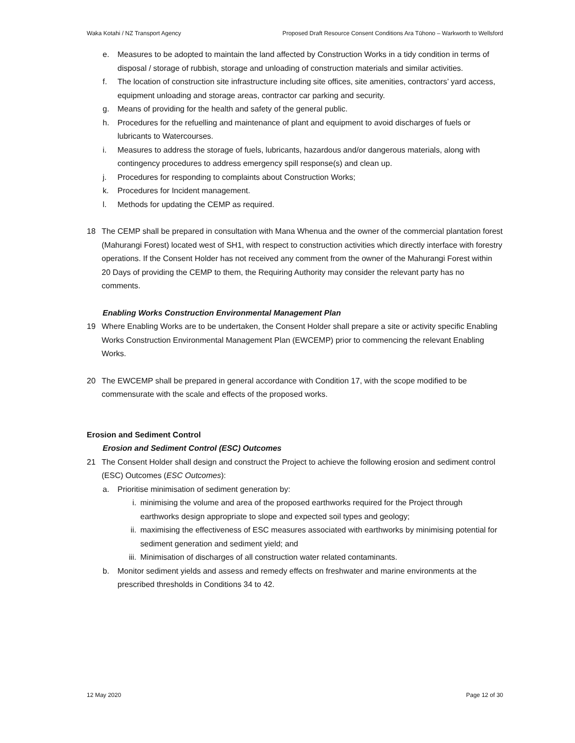Waka Kotahi / NZ Transport Agency Proposed Draft Resource Consent Conditions Ara Tūhono – Warkworth to Wellsford
e. Measures to be adopted to maintain the land affected by Construction Works in a tidy condition in terms of disposal / storage of rubbish, storage and unloading of construction materials and similar activities.
f. The location of construction site infrastructure including site offices, site amenities, contractors’ yard access, equipment unloading and storage areas, contractor car parking and security.
g. Means of providing for the health and safety of the general public.
h. Procedures for the refuelling and maintenance of plant and equipment to avoid discharges of fuels or lubricants to Watercourses.
i. Measures to address the storage of fuels, lubricants, hazardous and/or dangerous materials, along with contingency procedures to address emergency spill response(s) and clean up.
j. Procedures for responding to complaints about Construction Works;
k. Procedures for Incident management.
l. Methods for updating the CEMP as required.
18 The CEMP shall be prepared in consultation with Mana Whenua and the owner of the commercial plantation forest (Mahurangi Forest) located west of SH1, with respect to construction activities which directly interface with forestry operations. If the Consent Holder has not received any comment from the owner of the Mahurangi Forest within 20 Days of providing the CEMP to them, the Requiring Authority may consider the relevant party has no comments.
Enabling Works Construction Environmental Management Plan
19 Where Enabling Works are to be undertaken, the Consent Holder shall prepare a site or activity specific Enabling Works Construction Environmental Management Plan (EWCEMP) prior to commencing the relevant Enabling Works.
20 The EWCEMP shall be prepared in general accordance with Condition 17, with the scope modified to be commensurate with the scale and effects of the proposed works.
Erosion and Sediment Control
Erosion and Sediment Control (ESC) Outcomes
21 The Consent Holder shall design and construct the Project to achieve the following erosion and sediment control (ESC) Outcomes (ESC Outcomes):
a. Prioritise minimisation of sediment generation by:
i. minimising the volume and area of the proposed earthworks required for the Project through earthworks design appropriate to slope and expected soil types and geology;
ii. maximising the effectiveness of ESC measures associated with earthworks by minimising potential for sediment generation and sediment yield; and
iii. Minimisation of discharges of all construction water related contaminants.
b. Monitor sediment yields and assess and remedy effects on freshwater and marine environments at the prescribed thresholds in Conditions 34 to 42.
12 May 2020 Page 12 of 30